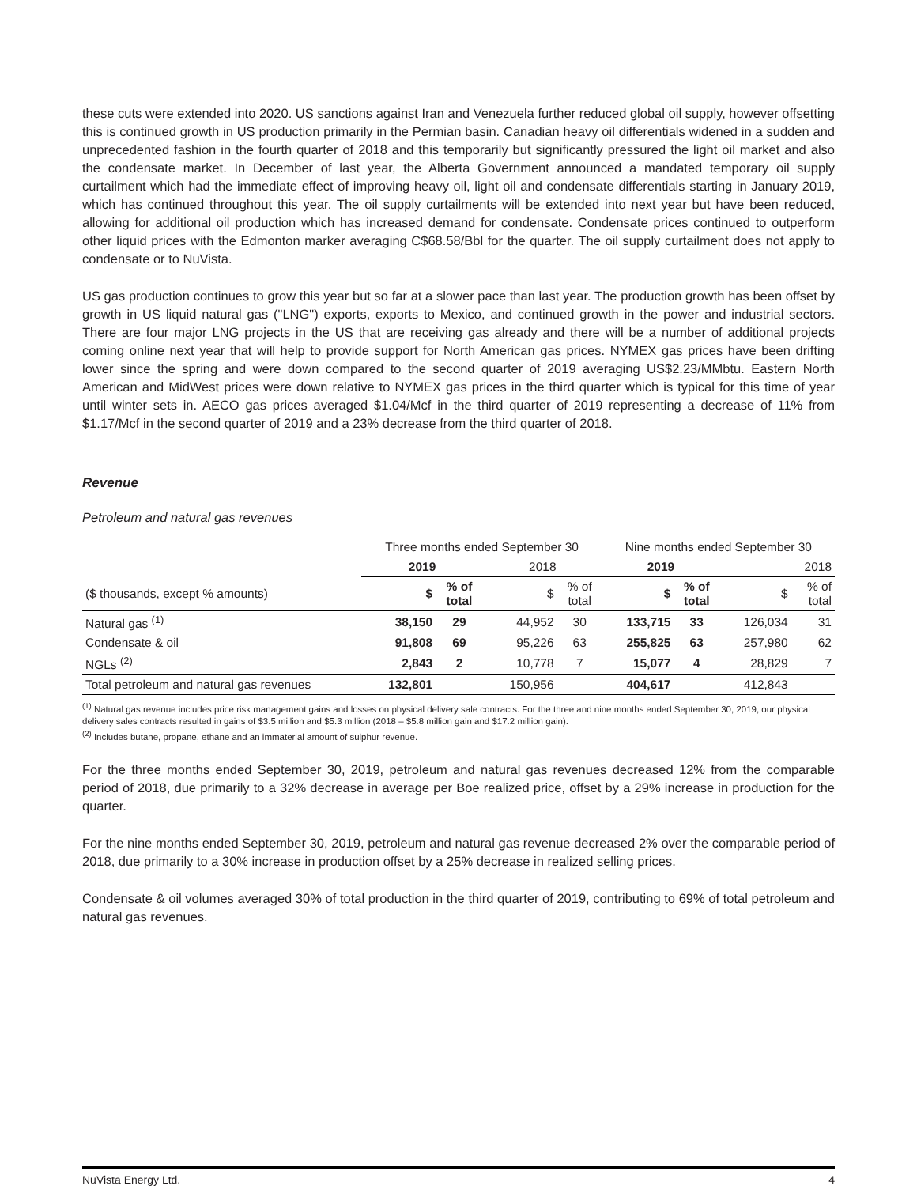these cuts were extended into 2020. US sanctions against Iran and Venezuela further reduced global oil supply, however offsetting this is continued growth in US production primarily in the Permian basin. Canadian heavy oil differentials widened in a sudden and unprecedented fashion in the fourth quarter of 2018 and this temporarily but significantly pressured the light oil market and also the condensate market. In December of last year, the Alberta Government announced a mandated temporary oil supply curtailment which had the immediate effect of improving heavy oil, light oil and condensate differentials starting in January 2019, which has continued throughout this year. The oil supply curtailments will be extended into next year but have been reduced, allowing for additional oil production which has increased demand for condensate. Condensate prices continued to outperform other liquid prices with the Edmonton marker averaging C$68.58/Bbl for the quarter. The oil supply curtailment does not apply to condensate or to NuVista.
US gas production continues to grow this year but so far at a slower pace than last year. The production growth has been offset by growth in US liquid natural gas ("LNG") exports, exports to Mexico, and continued growth in the power and industrial sectors. There are four major LNG projects in the US that are receiving gas already and there will be a number of additional projects coming online next year that will help to provide support for North American gas prices. NYMEX gas prices have been drifting lower since the spring and were down compared to the second quarter of 2019 averaging US$2.23/MMbtu. Eastern North American and MidWest prices were down relative to NYMEX gas prices in the third quarter which is typical for this time of year until winter sets in. AECO gas prices averaged $1.04/Mcf in the third quarter of 2019 representing a decrease of 11% from $1.17/Mcf in the second quarter of 2019 and a 23% decrease from the third quarter of 2018.
Revenue
Petroleum and natural gas revenues
| | Three months ended September 30 | | | | Nine months ended September 30 | | | |
| --- | --- | --- | --- | --- | --- | --- | --- | --- |
| | 2019 | | 2018 | | 2019 | | 2018 | |
| ($ thousands, except % amounts) | $ | % of total | $ | % of total | $ | % of total | $ | % of total |
| Natural gas <sup>(1)</sup> | 38,150 | 29 | 44,952 | 30 | 133,715 | 33 | 126,034 | 31 |
| Condensate & oil | 91,808 | 69 | 95,226 | 63 | 255,825 | 63 | 257,980 | 62 |
| NGLs <sup>(2)</sup> | 2,843 | 2 | 10,778 | 7 | 15,077 | 4 | 28,829 | 7 |
| Total petroleum and natural gas revenues | 132,801 | | 150,956 | | 404,617 | | 412,843 | |
<sup>(1)</sup> Natural gas revenue includes price risk management gains and losses on physical delivery sale contracts. For the three and nine months ended September 30, 2019, our physical delivery sales contracts resulted in gains of $3.5 million and $5.3 million (2018 – $5.8 million gain and $17.2 million gain).
<sup>(2)</sup> Includes butane, propane, ethane and an immaterial amount of sulphur revenue.
For the three months ended September 30, 2019, petroleum and natural gas revenues decreased 12% from the comparable period of 2018, due primarily to a 32% decrease in average per Boe realized price, offset by a 29% increase in production for the quarter.
For the nine months ended September 30, 2019, petroleum and natural gas revenue decreased 2% over the comparable period of 2018, due primarily to a 30% increase in production offset by a 25% decrease in realized selling prices.
Condensate & oil volumes averaged 30% of total production in the third quarter of 2019, contributing to 69% of total petroleum and natural gas revenues.
NuVista Energy Ltd. 4